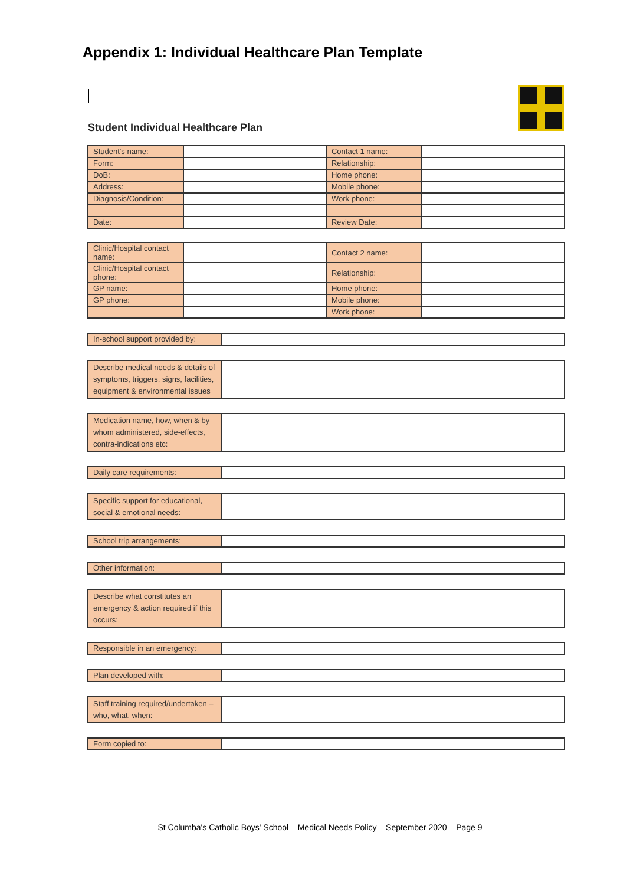Appendix 1: Individual Healthcare Plan Template
Student Individual Healthcare Plan
| Student's name: | | Contact 1 name: | |
| Form: | | Relationship: | |
| DoB: | | Home phone: | |
| Address: | | Mobile phone: | |
| Diagnosis/Condition: | | Work phone: | |
| Date: | | Review Date: | |
| Clinic/Hospital contact name: | | Contact 2 name: | |
| Clinic/Hospital contact phone: | | Relationship: | |
| GP name: | | Home phone: | |
| GP phone: | | Mobile phone: | |
| | | Work phone: | |
| In-school support provided by: | |
| Describe medical needs & details of symptoms, triggers, signs, facilities, equipment & environmental issues | |
| Medication name, how, when & by whom administered, side-effects, contra-indications etc: | |
| Daily care requirements: | |
| Specific support for educational, social & emotional needs: | |
| School trip arrangements: | |
| Other information: | |
| Describe what constitutes an emergency & action required if this occurs: | |
| Responsible in an emergency: | |
| Plan developed with: | |
| Staff training required/undertaken – who, what, when: | |
| Form copied to: | |
St Columba's Catholic Boys' School – Medical Needs Policy – September 2020 – Page 9